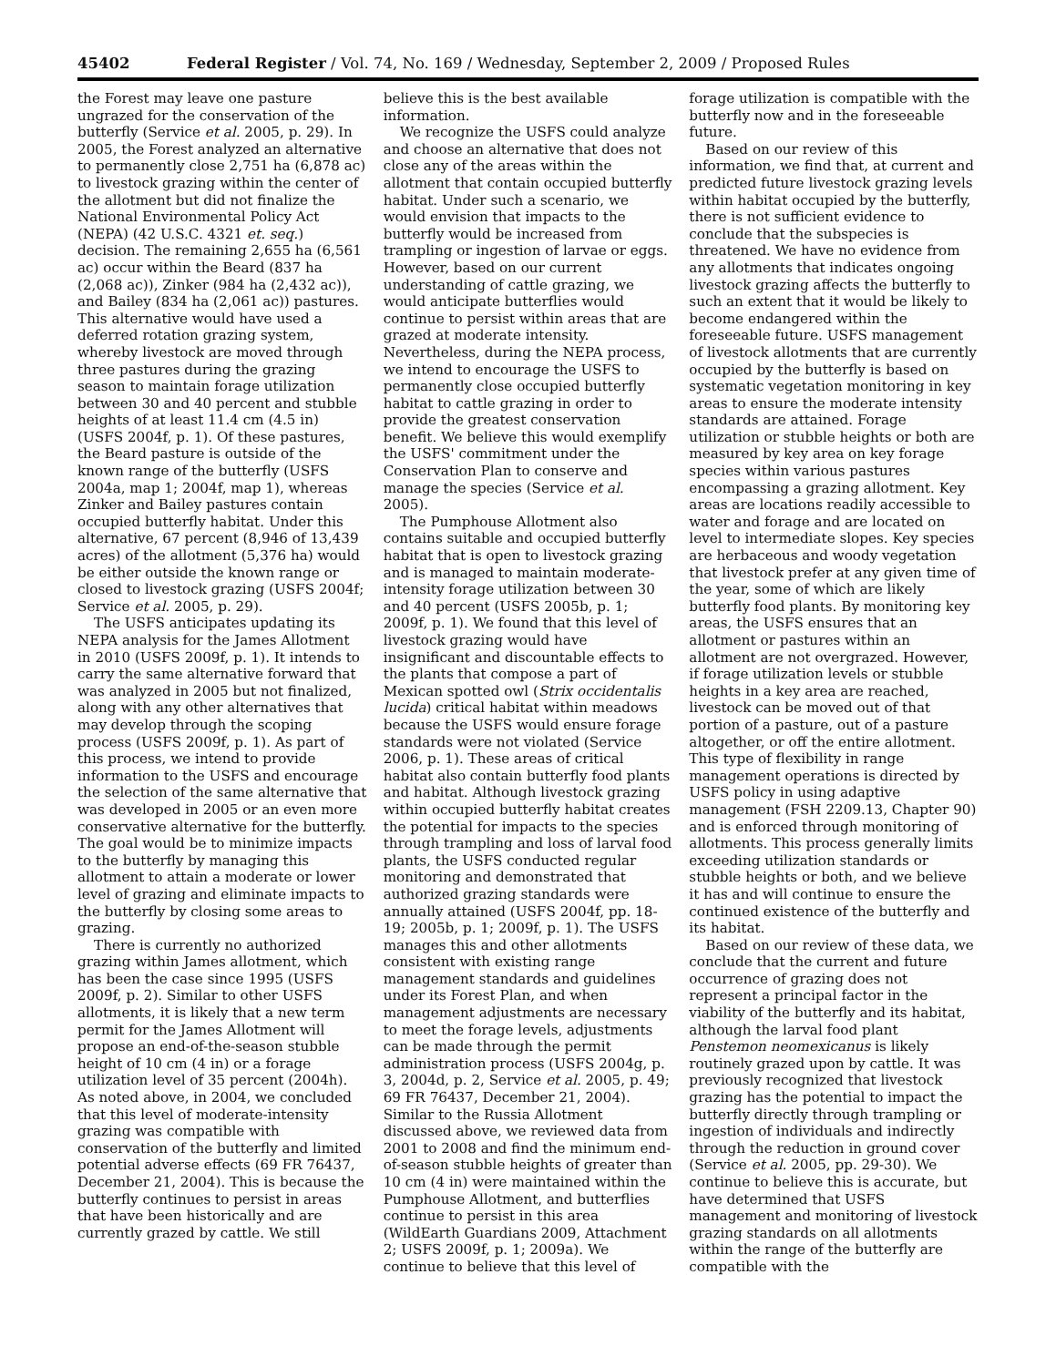45402 Federal Register / Vol. 74, No. 169 / Wednesday, September 2, 2009 / Proposed Rules
the Forest may leave one pasture ungrazed for the conservation of the butterfly (Service et al. 2005, p. 29). In 2005, the Forest analyzed an alternative to permanently close 2,751 ha (6,878 ac) to livestock grazing within the center of the allotment but did not finalize the National Environmental Policy Act (NEPA) (42 U.S.C. 4321 et. seq.) decision. The remaining 2,655 ha (6,561 ac) occur within the Beard (837 ha (2,068 ac)), Zinker (984 ha (2,432 ac)), and Bailey (834 ha (2,061 ac)) pastures. This alternative would have used a deferred rotation grazing system, whereby livestock are moved through three pastures during the grazing season to maintain forage utilization between 30 and 40 percent and stubble heights of at least 11.4 cm (4.5 in) (USFS 2004f, p. 1). Of these pastures, the Beard pasture is outside of the known range of the butterfly (USFS 2004a, map 1; 2004f, map 1), whereas Zinker and Bailey pastures contain occupied butterfly habitat. Under this alternative, 67 percent (8,946 of 13,439 acres) of the allotment (5,376 ha) would be either outside the known range or closed to livestock grazing (USFS 2004f; Service et al. 2005, p. 29).
The USFS anticipates updating its NEPA analysis for the James Allotment in 2010 (USFS 2009f, p. 1). It intends to carry the same alternative forward that was analyzed in 2005 but not finalized, along with any other alternatives that may develop through the scoping process (USFS 2009f, p. 1). As part of this process, we intend to provide information to the USFS and encourage the selection of the same alternative that was developed in 2005 or an even more conservative alternative for the butterfly. The goal would be to minimize impacts to the butterfly by managing this allotment to attain a moderate or lower level of grazing and eliminate impacts to the butterfly by closing some areas to grazing.
There is currently no authorized grazing within James allotment, which has been the case since 1995 (USFS 2009f, p. 2). Similar to other USFS allotments, it is likely that a new term permit for the James Allotment will propose an end-of-the-season stubble height of 10 cm (4 in) or a forage utilization level of 35 percent (2004h). As noted above, in 2004, we concluded that this level of moderate-intensity grazing was compatible with conservation of the butterfly and limited potential adverse effects (69 FR 76437, December 21, 2004). This is because the butterfly continues to persist in areas that have been historically and are currently grazed by cattle. We still
believe this is the best available information.
We recognize the USFS could analyze and choose an alternative that does not close any of the areas within the allotment that contain occupied butterfly habitat. Under such a scenario, we would envision that impacts to the butterfly would be increased from trampling or ingestion of larvae or eggs. However, based on our current understanding of cattle grazing, we would anticipate butterflies would continue to persist within areas that are grazed at moderate intensity. Nevertheless, during the NEPA process, we intend to encourage the USFS to permanently close occupied butterfly habitat to cattle grazing in order to provide the greatest conservation benefit. We believe this would exemplify the USFS' commitment under the Conservation Plan to conserve and manage the species (Service et al. 2005).
The Pumphouse Allotment also contains suitable and occupied butterfly habitat that is open to livestock grazing and is managed to maintain moderate-intensity forage utilization between 30 and 40 percent (USFS 2005b, p. 1; 2009f, p. 1). We found that this level of livestock grazing would have insignificant and discountable effects to the plants that compose a part of Mexican spotted owl (Strix occidentalis lucida) critical habitat within meadows because the USFS would ensure forage standards were not violated (Service 2006, p. 1). These areas of critical habitat also contain butterfly food plants and habitat. Although livestock grazing within occupied butterfly habitat creates the potential for impacts to the species through trampling and loss of larval food plants, the USFS conducted regular monitoring and demonstrated that authorized grazing standards were annually attained (USFS 2004f, pp. 18-19; 2005b, p. 1; 2009f, p. 1). The USFS manages this and other allotments consistent with existing range management standards and guidelines under its Forest Plan, and when management adjustments are necessary to meet the forage levels, adjustments can be made through the permit administration process (USFS 2004g, p. 3, 2004d, p. 2, Service et al. 2005, p. 49; 69 FR 76437, December 21, 2004). Similar to the Russia Allotment discussed above, we reviewed data from 2001 to 2008 and find the minimum end-of-season stubble heights of greater than 10 cm (4 in) were maintained within the Pumphouse Allotment, and butterflies continue to persist in this area (WildEarth Guardians 2009, Attachment 2; USFS 2009f, p. 1; 2009a). We continue to believe that this level of
forage utilization is compatible with the butterfly now and in the foreseeable future.
Based on our review of this information, we find that, at current and predicted future livestock grazing levels within habitat occupied by the butterfly, there is not sufficient evidence to conclude that the subspecies is threatened. We have no evidence from any allotments that indicates ongoing livestock grazing affects the butterfly to such an extent that it would be likely to become endangered within the foreseeable future. USFS management of livestock allotments that are currently occupied by the butterfly is based on systematic vegetation monitoring in key areas to ensure the moderate intensity standards are attained. Forage utilization or stubble heights or both are measured by key area on key forage species within various pastures encompassing a grazing allotment. Key areas are locations readily accessible to water and forage and are located on level to intermediate slopes. Key species are herbaceous and woody vegetation that livestock prefer at any given time of the year, some of which are likely butterfly food plants. By monitoring key areas, the USFS ensures that an allotment or pastures within an allotment are not overgrazed. However, if forage utilization levels or stubble heights in a key area are reached, livestock can be moved out of that portion of a pasture, out of a pasture altogether, or off the entire allotment. This type of flexibility in range management operations is directed by USFS policy in using adaptive management (FSH 2209.13, Chapter 90) and is enforced through monitoring of allotments. This process generally limits exceeding utilization standards or stubble heights or both, and we believe it has and will continue to ensure the continued existence of the butterfly and its habitat.
Based on our review of these data, we conclude that the current and future occurrence of grazing does not represent a principal factor in the viability of the butterfly and its habitat, although the larval food plant Penstemon neomexicanus is likely routinely grazed upon by cattle. It was previously recognized that livestock grazing has the potential to impact the butterfly directly through trampling or ingestion of individuals and indirectly through the reduction in ground cover (Service et al. 2005, pp. 29-30). We continue to believe this is accurate, but have determined that USFS management and monitoring of livestock grazing standards on all allotments within the range of the butterfly are compatible with the